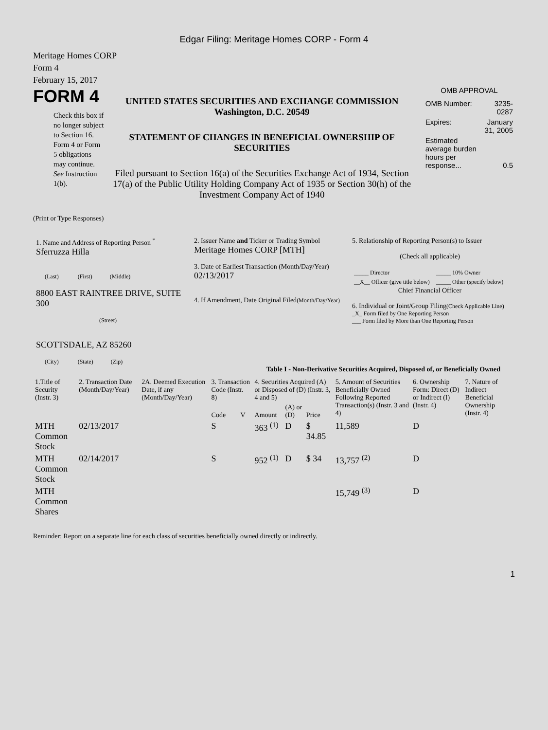Edgar Filing: Meritage Homes CORP - Form 4
Meritage Homes CORP
Form 4
February 15, 2017
FORM 4
Check this box if no longer subject to Section 16. Form 4 or Form 5 obligations may continue. See Instruction 1(b).
UNITED STATES SECURITIES AND EXCHANGE COMMISSION
Washington, D.C. 20549
STATEMENT OF CHANGES IN BENEFICIAL OWNERSHIP OF SECURITIES
Filed pursuant to Section 16(a) of the Securities Exchange Act of 1934, Section 17(a) of the Public Utility Holding Company Act of 1935 or Section 30(h) of the Investment Company Act of 1940
OMB APPROVAL
| OMB Number: | 3235-0287 |
| Expires: | January 31, 2005 |
| Estimated average burden hours per response... | 0.5 |
(Print or Type Responses)
1. Name and Address of Reporting Person <sup>*</sup>
Sferruzza Hilla
(Last) (First) (Middle)
8800 EAST RAINTREE DRIVE, SUITE 300
(Street)
SCOTTSDALE, AZ 85260
(City) (State) (Zip)
2. Issuer Name and Ticker or Trading Symbol
Meritage Homes CORP [MTH]
3. Date of Earliest Transaction (Month/Day/Year)
02/13/2017
4. If Amendment, Date Original Filed(Month/Day/Year)
5. Relationship of Reporting Person(s) to Issuer
(Check all applicable)
| _____ Director | _____ 10% Owner |
| __X__ Officer (give title below) | _____ Other (specify below) |
Chief Financial Officer
6. Individual or Joint/Group Filing(Check Applicable Line)
_X_ Form filed by One Reporting Person
___ Form filed by More than One Reporting Person
Table I - Non-Derivative Securities Acquired, Disposed of, or Beneficially Owned
| 1.Title of Security (Instr. 3) | 2. Transaction Date (Month/Day/Year) | 2A. Deemed Execution Date, if any (Month/Day/Year) | 3. Transaction Code (Instr. 8) | | 4. Securities Acquired (A) or Disposed of (D) (Instr. 3, 4 and 5) | | | 5. Amount of Securities Beneficially Owned Following Reported Transaction(s) (Instr. 3 and 4) | 6. Ownership Form: Direct (D) or Indirect (I) (Instr. 4) | 7. Nature of Indirect Beneficial Ownership (Instr. 4) |
| --- | --- | --- | --- | --- | --- | --- | --- | --- | --- | --- |
| | | | Code | V | Amount | (A) or (D) | Price | | | |
| MTH Common Stock | 02/13/2017 | | S | | 363 <sup>(1)</sup> | D | $ 34.85 | 11,589 | D | |
| MTH Common Stock | 02/14/2017 | | S | | 952 <sup>(1)</sup> | D | $ 34 | 13,757 <sup>(2)</sup> | D | |
| MTH Common Shares | | | | | | | | 15,749 <sup>(3)</sup> | D | |
Reminder: Report on a separate line for each class of securities beneficially owned directly or indirectly.
1